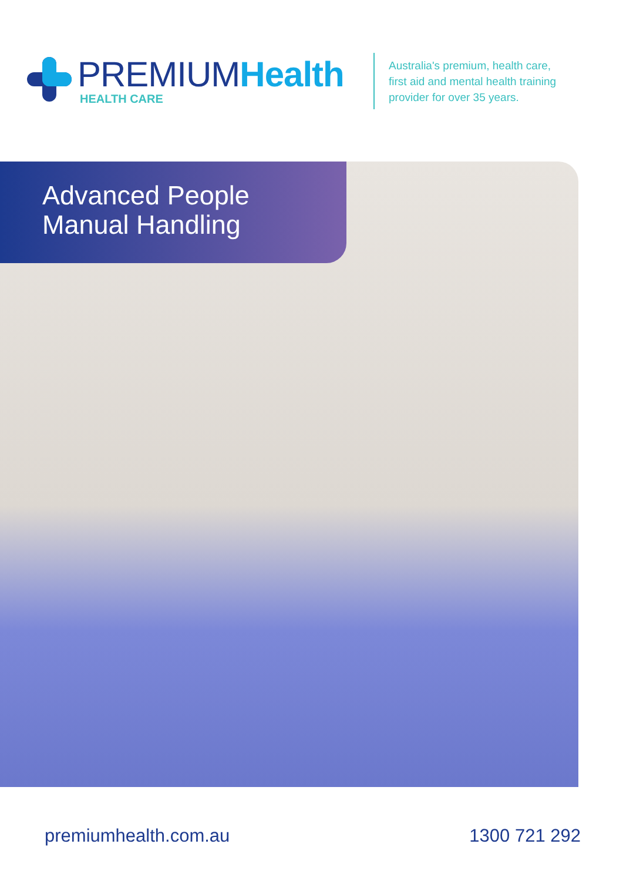PREMIUMHealth
HEALTH CARE
Australia's premium, health care,
first aid and mental health training
provider for over 35 years.
Advanced People
Manual Handling
premiumhealth.com.au 1300 721 292